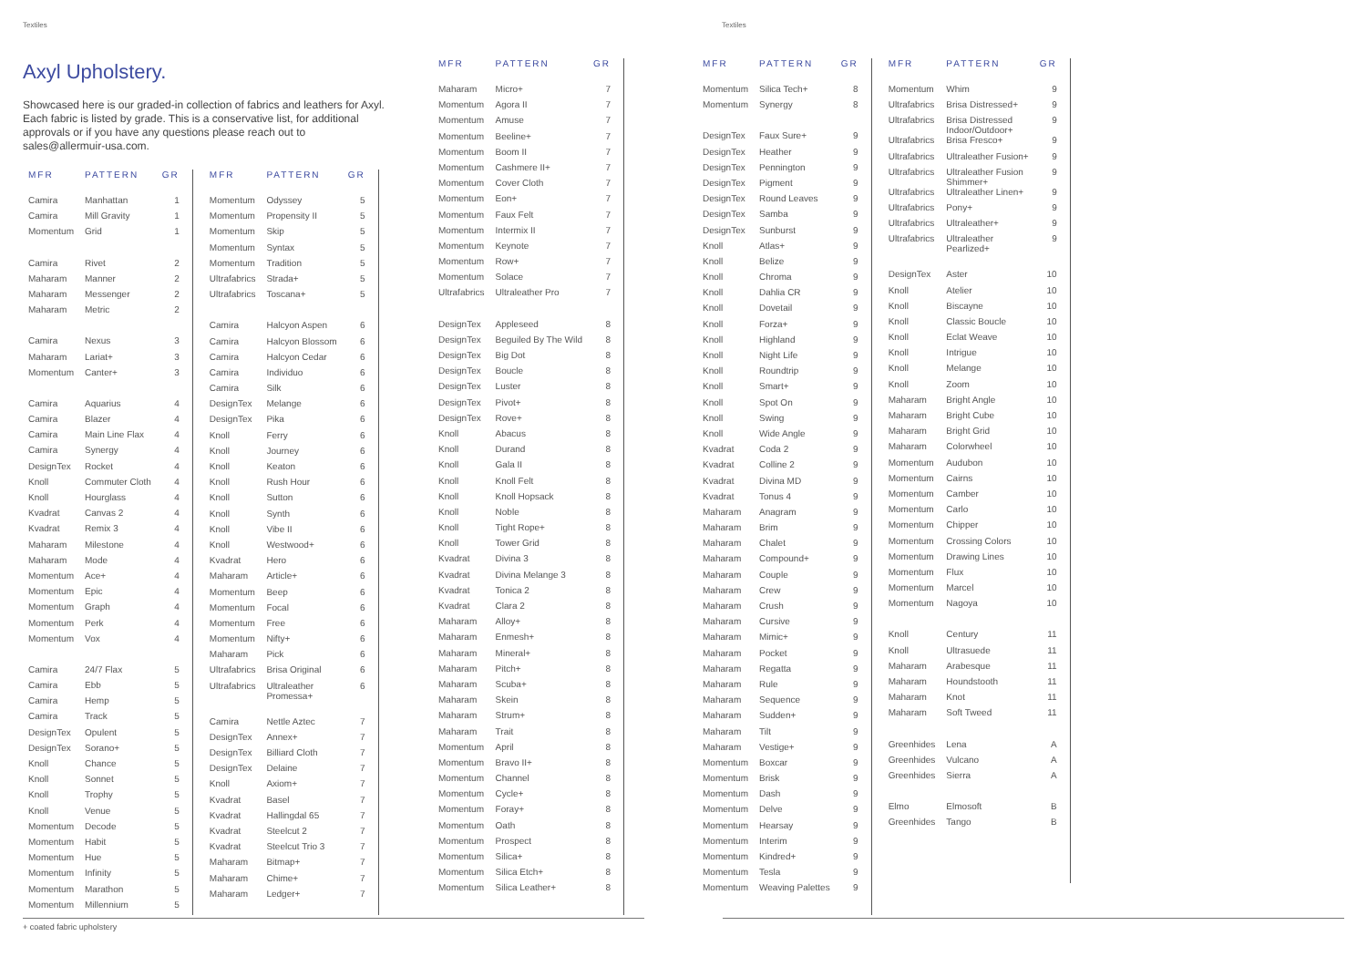Textiles Textiles
Axyl Upholstery.
Showcased here is our graded-in collection of fabrics and leathers for Axyl. Each fabric is listed by grade. This is a conservative list, for additional approvals or if you have any questions please reach out to sales@allermuir-usa.com.
| MFR | PATTERN | GR |
| --- | --- | --- |
| Camira | Manhattan | 1 |
| Camira | Mill Gravity | 1 |
| Momentum | Grid | 1 |
| Camira | Rivet | 2 |
| Maharam | Manner | 2 |
| Maharam | Messenger | 2 |
| Maharam | Metric | 2 |
| Camira | Nexus | 3 |
| Maharam | Lariat+ | 3 |
| Momentum | Canter+ | 3 |
| Camira | Aquarius | 4 |
| Camira | Blazer | 4 |
| Camira | Main Line Flax | 4 |
| Camira | Synergy | 4 |
| DesignTex | Rocket | 4 |
| Knoll | Commuter Cloth | 4 |
| Knoll | Hourglass | 4 |
| Kvadrat | Canvas 2 | 4 |
| Kvadrat | Remix 3 | 4 |
| Maharam | Milestone | 4 |
| Maharam | Mode | 4 |
| Momentum | Ace+ | 4 |
| Momentum | Epic | 4 |
| Momentum | Graph | 4 |
| Momentum | Perk | 4 |
| Momentum | Vox | 4 |
| Camira | 24/7 Flax | 5 |
| Camira | Ebb | 5 |
| Camira | Hemp | 5 |
| Camira | Track | 5 |
| DesignTex | Opulent | 5 |
| DesignTex | Sorano+ | 5 |
| Knoll | Chance | 5 |
| Knoll | Sonnet | 5 |
| Knoll | Trophy | 5 |
| Knoll | Venue | 5 |
| Momentum | Decode | 5 |
| Momentum | Habit | 5 |
| Momentum | Hue | 5 |
| Momentum | Infinity | 5 |
| Momentum | Marathon | 5 |
| Momentum | Millennium | 5 |
| MFR | PATTERN | GR |
| --- | --- | --- |
| Momentum | Odyssey | 5 |
| Momentum | Propensity II | 5 |
| Momentum | Skip | 5 |
| Momentum | Syntax | 5 |
| Momentum | Tradition | 5 |
| Ultrafabrics | Strada+ | 5 |
| Ultrafabrics | Toscana+ | 5 |
| Camira | Halcyon Aspen | 6 |
| Camira | Halcyon Blossom | 6 |
| Camira | Halcyon Cedar | 6 |
| Camira | Individuo | 6 |
| Camira | Silk | 6 |
| DesignTex | Melange | 6 |
| DesignTex | Pika | 6 |
| Knoll | Ferry | 6 |
| Knoll | Journey | 6 |
| Knoll | Keaton | 6 |
| Knoll | Rush Hour | 6 |
| Knoll | Sutton | 6 |
| Knoll | Synth | 6 |
| Knoll | Vibe II | 6 |
| Knoll | Westwood+ | 6 |
| Kvadrat | Hero | 6 |
| Maharam | Article+ | 6 |
| Momentum | Beep | 6 |
| Momentum | Focal | 6 |
| Momentum | Free | 6 |
| Momentum | Nifty+ | 6 |
| Maharam | Pick | 6 |
| Ultrafabrics | Brisa Original | 6 |
| Ultrafabrics | Ultraleather Promessa+ | 6 |
| Camira | Nettle Aztec | 7 |
| DesignTex | Annex+ | 7 |
| DesignTex | Billiard Cloth | 7 |
| DesignTex | Delaine | 7 |
| Knoll | Axiom+ | 7 |
| Kvadrat | Basel | 7 |
| Kvadrat | Hallingdal 65 | 7 |
| Kvadrat | Steelcut 2 | 7 |
| Kvadrat | Steelcut Trio 3 | 7 |
| Maharam | Bitmap+ | 7 |
| Maharam | Chime+ | 7 |
| Maharam | Ledger+ | 7 |
| MFR | PATTERN | GR |
| --- | --- | --- |
| Maharam | Micro+ | 7 |
| Momentum | Agora II | 7 |
| Momentum | Amuse | 7 |
| Momentum | Beeline+ | 7 |
| Momentum | Boom II | 7 |
| Momentum | Cashmere II+ | 7 |
| Momentum | Cover Cloth | 7 |
| Momentum | Eon+ | 7 |
| Momentum | Faux Felt | 7 |
| Momentum | Intermix II | 7 |
| Momentum | Keynote | 7 |
| Momentum | Row+ | 7 |
| Momentum | Solace | 7 |
| Ultrafabrics | Ultraleather Pro | 7 |
| DesignTex | Appleseed | 8 |
| DesignTex | Beguiled By The Wild | 8 |
| DesignTex | Big Dot | 8 |
| DesignTex | Boucle | 8 |
| DesignTex | Luster | 8 |
| DesignTex | Pivot+ | 8 |
| DesignTex | Rove+ | 8 |
| Knoll | Abacus | 8 |
| Knoll | Durand | 8 |
| Knoll | Gala II | 8 |
| Knoll | Knoll Felt | 8 |
| Knoll | Knoll Hopsack | 8 |
| Knoll | Noble | 8 |
| Knoll | Tight Rope+ | 8 |
| Knoll | Tower Grid | 8 |
| Kvadrat | Divina 3 | 8 |
| Kvadrat | Divina Melange 3 | 8 |
| Kvadrat | Tonica 2 | 8 |
| Kvadrat | Clara 2 | 8 |
| Maharam | Alloy+ | 8 |
| Maharam | Enmesh+ | 8 |
| Maharam | Mineral+ | 8 |
| Maharam | Pitch+ | 8 |
| Maharam | Scuba+ | 8 |
| Maharam | Skein | 8 |
| Maharam | Strum+ | 8 |
| Maharam | Trait | 8 |
| Momentum | April | 8 |
| Momentum | Bravo II+ | 8 |
| Momentum | Channel | 8 |
| Momentum | Cycle+ | 8 |
| Momentum | Foray+ | 8 |
| Momentum | Oath | 8 |
| Momentum | Prospect | 8 |
| Momentum | Silica+ | 8 |
| Momentum | Silica Etch+ | 8 |
| Momentum | Silica Leather+ | 8 |
| MFR | PATTERN | GR |
| --- | --- | --- |
| Momentum | Silica Tech+ | 8 |
| Momentum | Synergy | 8 |
| DesignTex | Faux Sure+ | 9 |
| DesignTex | Heather | 9 |
| DesignTex | Pennington | 9 |
| DesignTex | Pigment | 9 |
| DesignTex | Round Leaves | 9 |
| DesignTex | Samba | 9 |
| DesignTex | Sunburst | 9 |
| Knoll | Atlas+ | 9 |
| Knoll | Belize | 9 |
| Knoll | Chroma | 9 |
| Knoll | Dahlia CR | 9 |
| Knoll | Dovetail | 9 |
| Knoll | Forza+ | 9 |
| Knoll | Highland | 9 |
| Knoll | Night Life | 9 |
| Knoll | Roundtrip | 9 |
| Knoll | Smart+ | 9 |
| Knoll | Spot On | 9 |
| Knoll | Swing | 9 |
| Knoll | Wide Angle | 9 |
| Kvadrat | Coda 2 | 9 |
| Kvadrat | Colline 2 | 9 |
| Kvadrat | Divina MD | 9 |
| Kvadrat | Tonus 4 | 9 |
| Maharam | Anagram | 9 |
| Maharam | Brim | 9 |
| Maharam | Chalet | 9 |
| Maharam | Compound+ | 9 |
| Maharam | Couple | 9 |
| Maharam | Crew | 9 |
| Maharam | Crush | 9 |
| Maharam | Cursive | 9 |
| Maharam | Mimic+ | 9 |
| Maharam | Pocket | 9 |
| Maharam | Regatta | 9 |
| Maharam | Rule | 9 |
| Maharam | Sequence | 9 |
| Maharam | Sudden+ | 9 |
| Maharam | Tilt | 9 |
| Maharam | Vestige+ | 9 |
| Momentum | Boxcar | 9 |
| Momentum | Brisk | 9 |
| Momentum | Dash | 9 |
| Momentum | Delve | 9 |
| Momentum | Hearsay | 9 |
| Momentum | Interim | 9 |
| Momentum | Kindred+ | 9 |
| Momentum | Tesla | 9 |
| Momentum | Weaving Palettes | 9 |
| MFR | PATTERN | GR |
| --- | --- | --- |
| Momentum | Whim | 9 |
| Ultrafabrics | Brisa Distressed+ | 9 |
| Ultrafabrics | Brisa Distressed Indoor/Outdoor+ | 9 |
| Ultrafabrics | Brisa Fresco+ | 9 |
| Ultrafabrics | Ultraleather Fusion+ | 9 |
| Ultrafabrics | Ultraleather Fusion Shimmer+ | 9 |
| Ultrafabrics | Ultraleather Linen+ | 9 |
| Ultrafabrics | Pony+ | 9 |
| Ultrafabrics | Ultraleather+ | 9 |
| Ultrafabrics | Ultraleather Pearlized+ | 9 |
| DesignTex | Aster | 10 |
| Knoll | Atelier | 10 |
| Knoll | Biscayne | 10 |
| Knoll | Classic Boucle | 10 |
| Knoll | Eclat Weave | 10 |
| Knoll | Intrigue | 10 |
| Knoll | Melange | 10 |
| Knoll | Zoom | 10 |
| Maharam | Bright Angle | 10 |
| Maharam | Bright Cube | 10 |
| Maharam | Bright Grid | 10 |
| Maharam | Colorwheel | 10 |
| Momentum | Audubon | 10 |
| Momentum | Cairns | 10 |
| Momentum | Camber | 10 |
| Momentum | Carlo | 10 |
| Momentum | Chipper | 10 |
| Momentum | Crossing Colors | 10 |
| Momentum | Drawing Lines | 10 |
| Momentum | Flux | 10 |
| Momentum | Marcel | 10 |
| Momentum | Nagoya | 10 |
| Knoll | Century | 11 |
| Knoll | Ultrasuede | 11 |
| Maharam | Arabesque | 11 |
| Maharam | Houndstooth | 11 |
| Maharam | Knot | 11 |
| Maharam | Soft Tweed | 11 |
| Greenhides | Lena | A |
| Greenhides | Vulcano | A |
| Greenhides | Sierra | A |
| Elmo | Elmosoft | B |
| Greenhides | Tango | B |
+ coated fabric upholstery